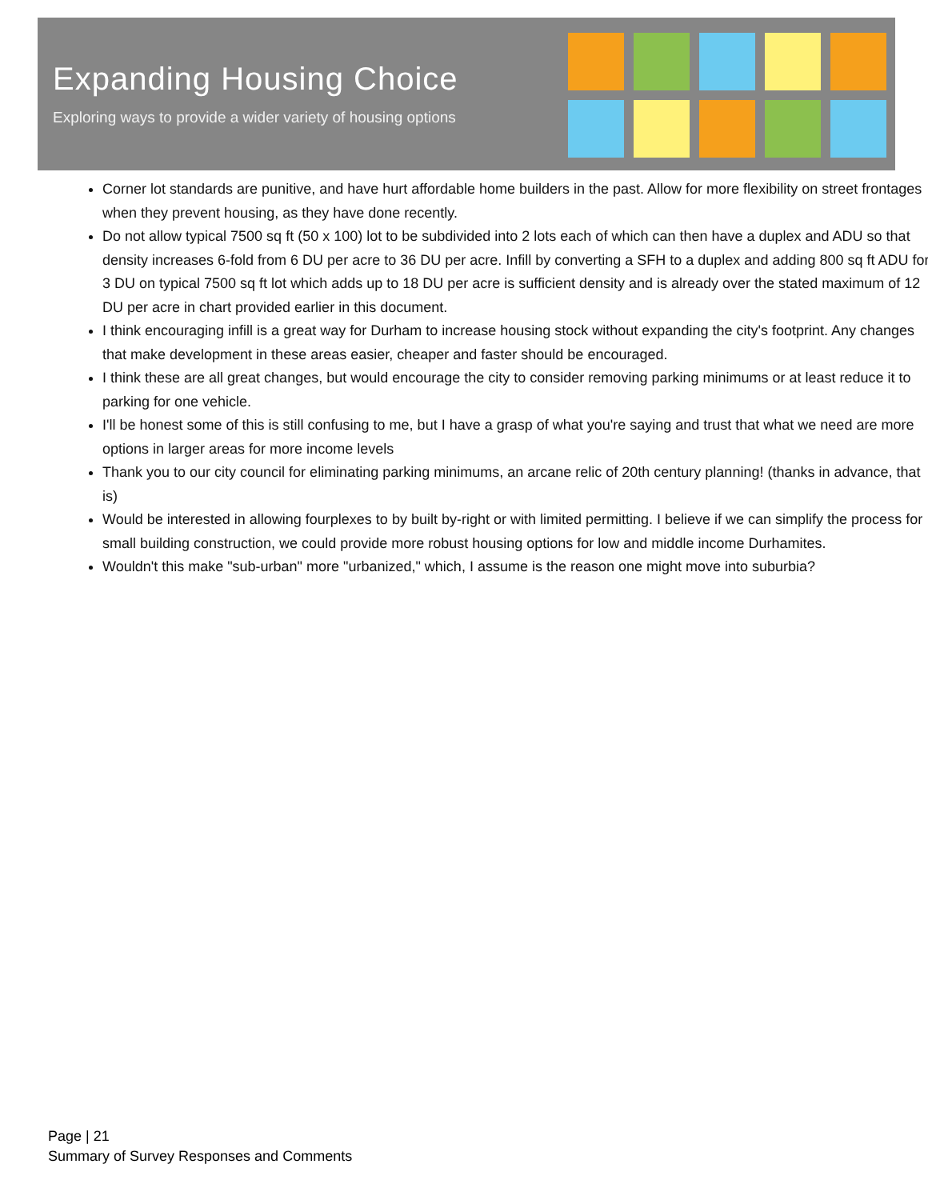Expanding Housing Choice
Exploring ways to provide a wider variety of housing options
Corner lot standards are punitive, and have hurt affordable home builders in the past. Allow for more flexibility on street frontages when they prevent housing, as they have done recently.
Do not allow typical 7500 sq ft (50 x 100) lot to be subdivided into 2 lots each of which can then have a duplex and ADU so that density increases 6-fold from 6 DU per acre to 36 DU per acre. Infill by converting a SFH to a duplex and adding 800 sq ft ADU for 3 DU on typical 7500 sq ft lot which adds up to 18 DU per acre is sufficient density and is already over the stated maximum of 12 DU per acre in chart provided earlier in this document.
I think encouraging infill is a great way for Durham to increase housing stock without expanding the city's footprint. Any changes that make development in these areas easier, cheaper and faster should be encouraged.
I think these are all great changes, but would encourage the city to consider removing parking minimums or at least reduce it to parking for one vehicle.
I'll be honest some of this is still confusing to me, but I have a grasp of what you're saying and trust that what we need are more options in larger areas for more income levels
Thank you to our city council for eliminating parking minimums, an arcane relic of 20th century planning! (thanks in advance, that is)
Would be interested in allowing fourplexes to by built by-right or with limited permitting. I believe if we can simplify the process for small building construction, we could provide more robust housing options for low and middle income Durhamites.
Wouldn't this make "sub-urban" more "urbanized," which, I assume is the reason one might move into suburbia?
Page | 21
Summary of Survey Responses and Comments